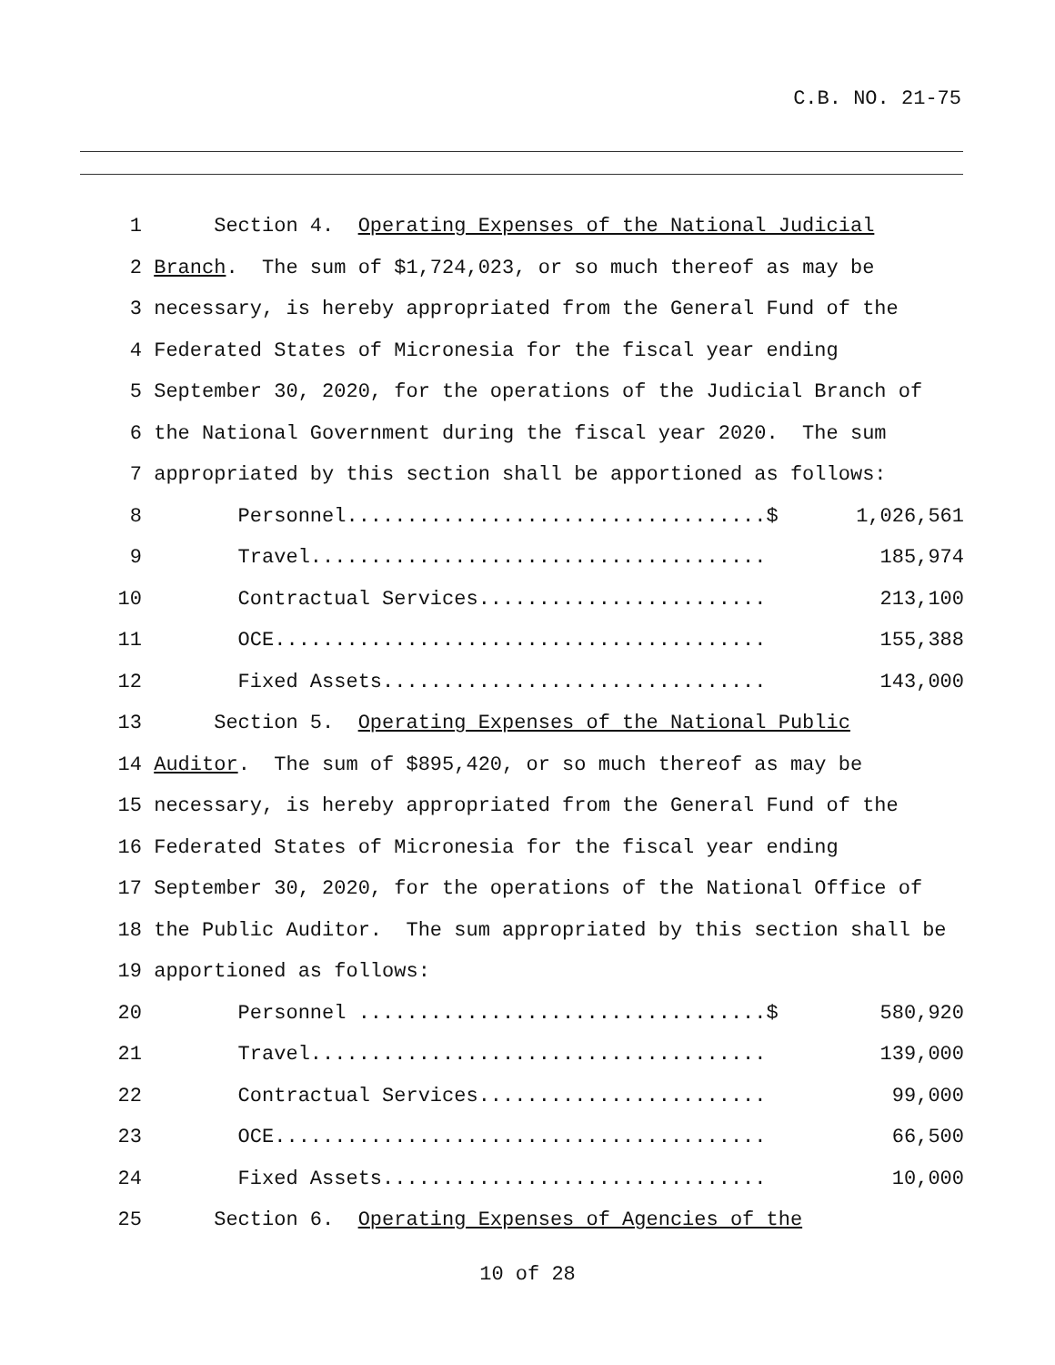C.B. NO. 21-75
1 Section 4. Operating Expenses of the National Judicial
2 Branch. The sum of $1,724,023, or so much thereof as may be
3 necessary, is hereby appropriated from the General Fund of the
4 Federated States of Micronesia for the fiscal year ending
5 September 30, 2020, for the operations of the Judicial Branch of
6 the National Government during the fiscal year 2020. The sum
7 appropriated by this section shall be apportioned as follows:
8 Personnel...................................$ 1,026,561
9 Travel...................................... 185,974
10 Contractual Services........................ 213,100
11 OCE......................................... 155,388
12 Fixed Assets................................ 143,000
13 Section 5. Operating Expenses of the National Public
14 Auditor. The sum of $895,420, or so much thereof as may be
15 necessary, is hereby appropriated from the General Fund of the
16 Federated States of Micronesia for the fiscal year ending
17 September 30, 2020, for the operations of the National Office of
18 the Public Auditor. The sum appropriated by this section shall be
19 apportioned as follows:
20 Personnel ..................................$ 580,920
21 Travel...................................... 139,000
22 Contractual Services........................ 99,000
23 OCE......................................... 66,500
24 Fixed Assets................................ 10,000
25 Section 6. Operating Expenses of Agencies of the
10 of 28